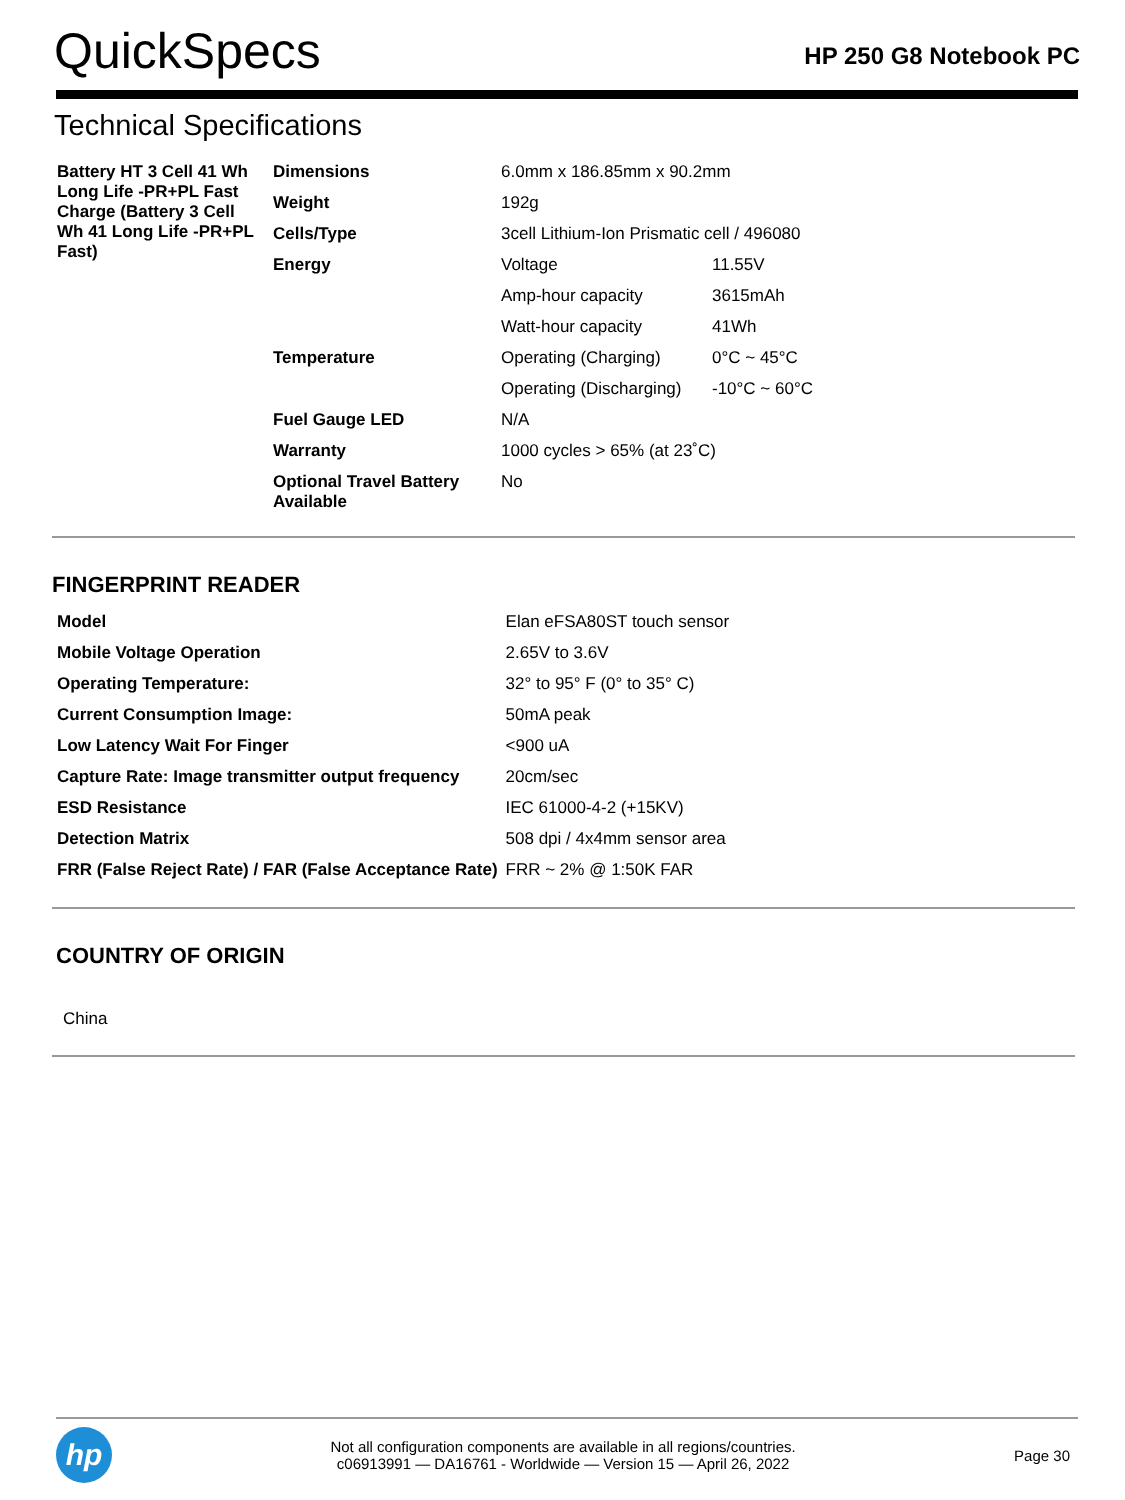QuickSpecs
HP 250 G8 Notebook PC
Technical Specifications
| Battery HT 3 Cell 41 Wh Long Life -PR+PL Fast Charge (Battery 3 Cell Wh 41 Long Life -PR+PL Fast) | Dimensions | 6.0mm x 186.85mm x 90.2mm | |
| | Weight | 192g | |
| | Cells/Type | 3cell Lithium-Ion Prismatic cell / 496080 | |
| | Energy | Voltage | 11.55V |
| | | Amp-hour capacity | 3615mAh |
| | | Watt-hour capacity | 41Wh |
| | Temperature | Operating (Charging) | 0°C ~ 45°C |
| | | Operating (Discharging) | -10°C ~ 60°C |
| | Fuel Gauge LED | N/A | |
| | Warranty | 1000 cycles > 65% (at 23˚C) | |
| | Optional Travel Battery Available | No | |
FINGERPRINT READER
| Model | Elan eFSA80ST touch sensor |
| Mobile Voltage Operation | 2.65V to 3.6V |
| Operating Temperature: | 32° to 95° F (0° to 35° C) |
| Current Consumption Image: | 50mA peak |
| Low Latency Wait For Finger | <900 uA |
| Capture Rate: Image transmitter output frequency | 20cm/sec |
| ESD Resistance | IEC 61000-4-2 (+15KV) |
| Detection Matrix | 508 dpi / 4x4mm sensor area |
| FRR (False Reject Rate) / FAR (False Acceptance Rate) | FRR ~ 2% @ 1:50K FAR |
COUNTRY OF ORIGIN
China
hp
Not all configuration components are available in all regions/countries.
c06913991 — DA16761 - Worldwide — Version 15 — April 26, 2022
Page 30